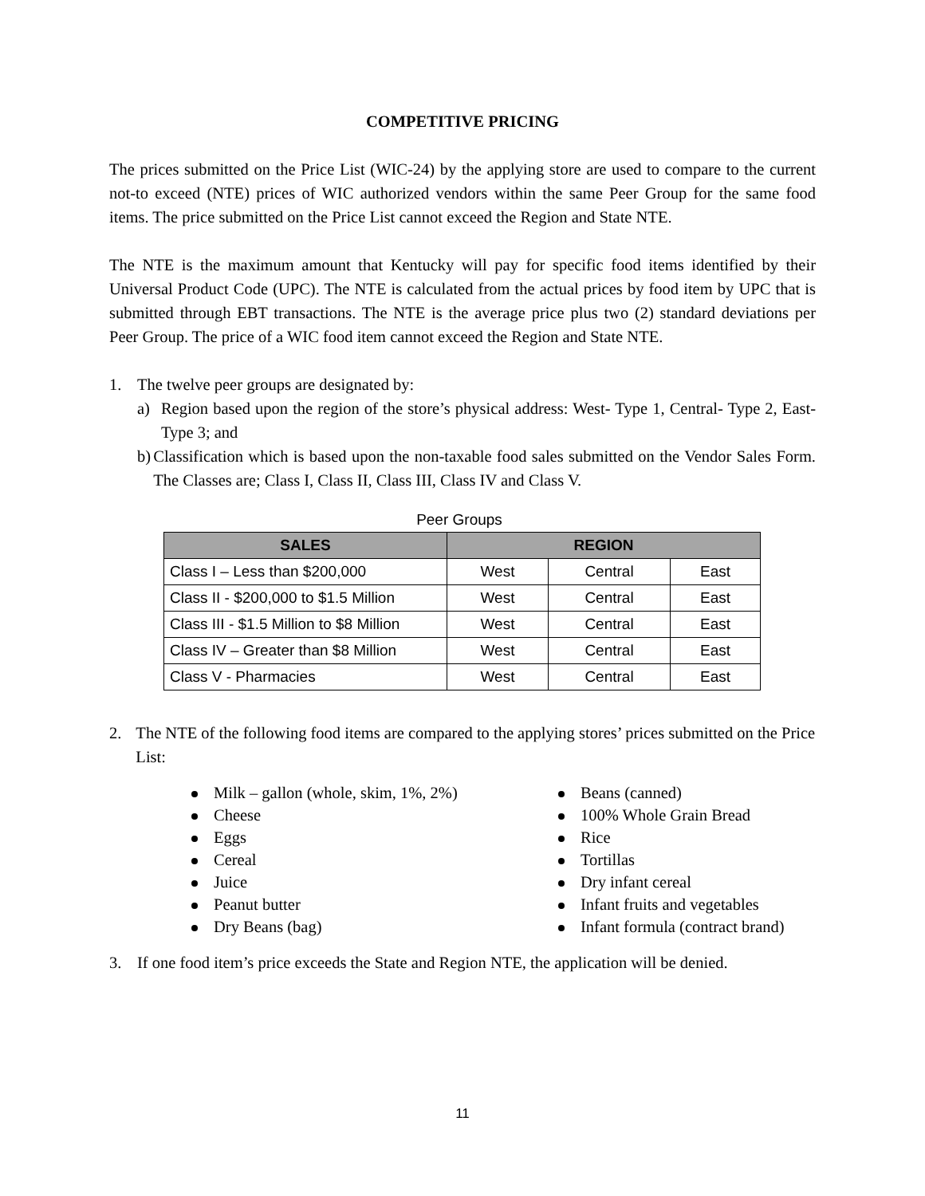COMPETITIVE PRICING
The prices submitted on the Price List (WIC-24) by the applying store are used to compare to the current not-to exceed (NTE) prices of WIC authorized vendors within the same Peer Group for the same food items. The price submitted on the Price List cannot exceed the Region and State NTE.
The NTE is the maximum amount that Kentucky will pay for specific food items identified by their Universal Product Code (UPC). The NTE is calculated from the actual prices by food item by UPC that is submitted through EBT transactions. The NTE is the average price plus two (2) standard deviations per Peer Group. The price of a WIC food item cannot exceed the Region and State NTE.
1. The twelve peer groups are designated by:
a) Region based upon the region of the store’s physical address: West- Type 1, Central- Type 2, East- Type 3; and
b) Classification which is based upon the non-taxable food sales submitted on the Vendor Sales Form. The Classes are; Class I, Class II, Class III, Class IV and Class V.
Peer Groups
| SALES | REGION | | |
| --- | --- | --- | --- |
| Class I – Less than $200,000 | West | Central | East |
| Class II - $200,000 to $1.5 Million | West | Central | East |
| Class III - $1.5 Million to $8 Million | West | Central | East |
| Class IV – Greater than $8 Million | West | Central | East |
| Class V - Pharmacies | West | Central | East |
2. The NTE of the following food items are compared to the applying stores’ prices submitted on the Price List:
Milk – gallon (whole, skim, 1%, 2%)
Cheese
Eggs
Cereal
Juice
Peanut butter
Dry Beans (bag)
Beans (canned)
100% Whole Grain Bread
Rice
Tortillas
Dry infant cereal
Infant fruits and vegetables
Infant formula (contract brand)
3. If one food item’s price exceeds the State and Region NTE, the application will be denied.
11